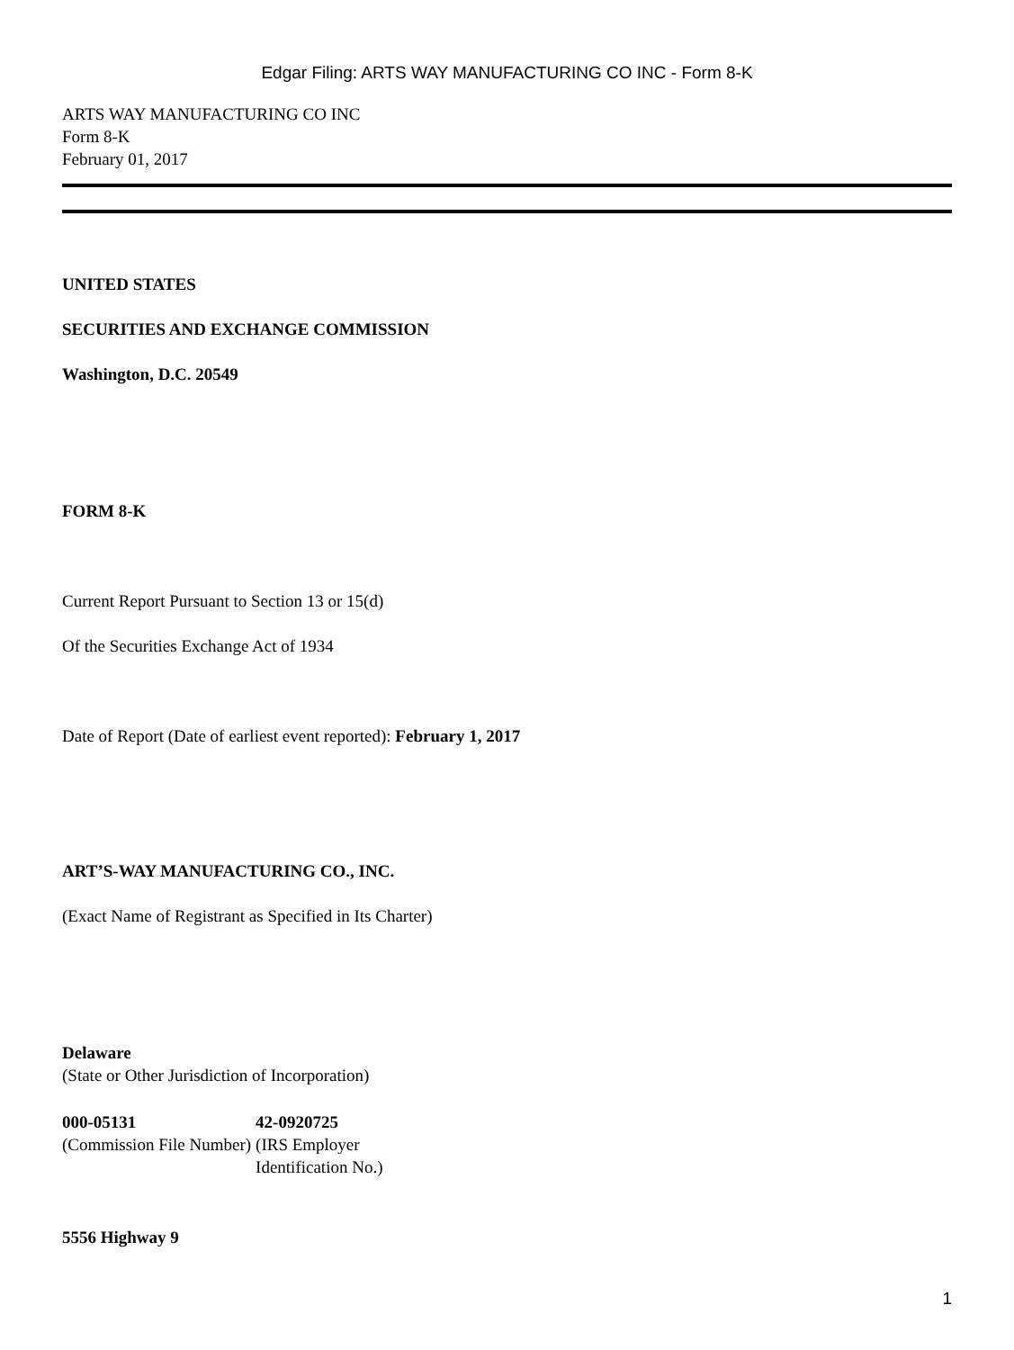Edgar Filing: ARTS WAY MANUFACTURING CO INC - Form 8-K
ARTS WAY MANUFACTURING CO INC
Form 8-K
February 01, 2017
UNITED STATES
SECURITIES AND EXCHANGE COMMISSION
Washington, D.C. 20549
FORM 8-K
Current Report Pursuant to Section 13 or 15(d)
Of the Securities Exchange Act of 1934
Date of Report (Date of earliest event reported): February 1, 2017
ART’S-WAY MANUFACTURING CO., INC.
(Exact Name of Registrant as Specified in Its Charter)
Delaware
(State or Other Jurisdiction of Incorporation)
| 000-05131 | 42-0920725 |
| (Commission File Number) | (IRS Employer Identification No.) |
5556 Highway 9
1